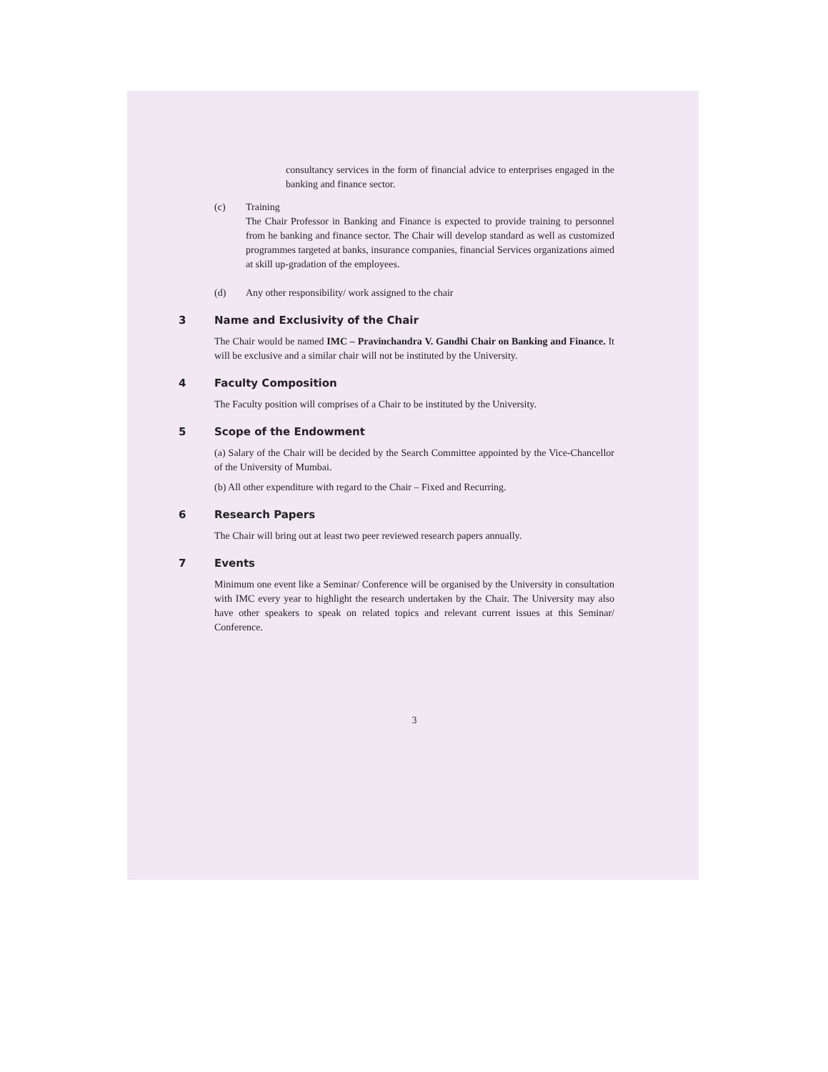consultancy services in the form of financial advice to enterprises engaged in the banking and finance sector.
(c) Training
The Chair Professor in Banking and Finance is expected to provide training to personnel from he banking and finance sector. The Chair will develop standard as well as customized programmes targeted at banks, insurance companies, financial Services organizations aimed at skill up-gradation of the employees.
(d) Any other responsibility/ work assigned to the chair
3 Name and Exclusivity of the Chair
The Chair would be named IMC – Pravinchandra V. Gandhi Chair on Banking and Finance. It will be exclusive and a similar chair will not be instituted by the University.
4 Faculty Composition
The Faculty position will comprises of a Chair to be instituted by the University.
5 Scope of the Endowment
(a) Salary of the Chair will be decided by the Search Committee appointed by the Vice-Chancellor of the University of Mumbai.
(b) All other expenditure with regard to the Chair – Fixed and Recurring.
6 Research Papers
The Chair will bring out at least two peer reviewed research papers annually.
7 Events
Minimum one event like a Seminar/ Conference will be organised by the University in consultation with IMC every year to highlight the research undertaken by the Chair. The University may also have other speakers to speak on related topics and relevant current issues at this Seminar/ Conference.
3